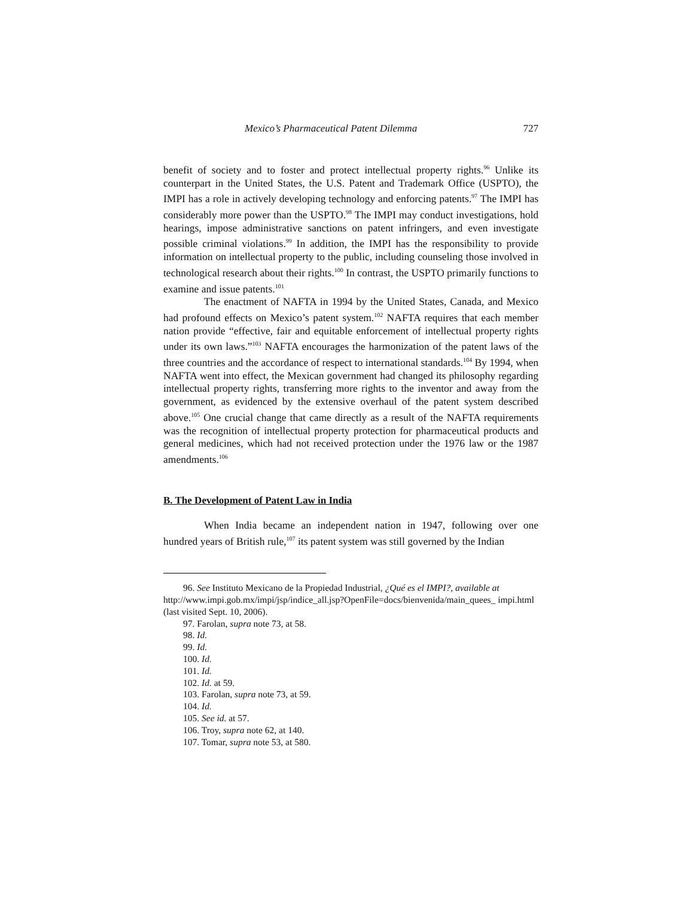Mexico’s Pharmaceutical Patent Dilemma 727
benefit of society and to foster and protect intellectual property rights.<sup>96</sup> Unlike its counterpart in the United States, the U.S. Patent and Trademark Office (USPTO), the IMPI has a role in actively developing technology and enforcing patents.<sup>97</sup> The IMPI has considerably more power than the USPTO.<sup>98</sup> The IMPI may conduct investigations, hold hearings, impose administrative sanctions on patent infringers, and even investigate possible criminal violations.<sup>99</sup> In addition, the IMPI has the responsibility to provide information on intellectual property to the public, including counseling those involved in technological research about their rights.<sup>100</sup> In contrast, the USPTO primarily functions to examine and issue patents.<sup>101</sup>
The enactment of NAFTA in 1994 by the United States, Canada, and Mexico had profound effects on Mexico’s patent system.<sup>102</sup> NAFTA requires that each member nation provide “effective, fair and equitable enforcement of intellectual property rights under its own laws.”<sup>103</sup> NAFTA encourages the harmonization of the patent laws of the three countries and the accordance of respect to international standards.<sup>104</sup> By 1994, when NAFTA went into effect, the Mexican government had changed its philosophy regarding intellectual property rights, transferring more rights to the inventor and away from the government, as evidenced by the extensive overhaul of the patent system described above.<sup>105</sup> One crucial change that came directly as a result of the NAFTA requirements was the recognition of intellectual property protection for pharmaceutical products and general medicines, which had not received protection under the 1976 law or the 1987 amendments.<sup>106</sup>
B. The Development of Patent Law in India
When India became an independent nation in 1947, following over one hundred years of British rule,<sup>107</sup> its patent system was still governed by the Indian
96. See Instituto Mexicano de la Propiedad Industrial, ¿Qué es el IMPI?, available at http://www.impi.gob.mx/impi/jsp/indice_all.jsp?OpenFile=docs/bienvenida/main_quees_ impi.html (last visited Sept. 10, 2006).
97. Farolan, supra note 73, at 58.
98. Id.
99. Id.
100. Id.
101. Id.
102. Id. at 59.
103. Farolan, supra note 73, at 59.
104. Id.
105. See id. at 57.
106. Troy, supra note 62, at 140.
107. Tomar, supra note 53, at 580.